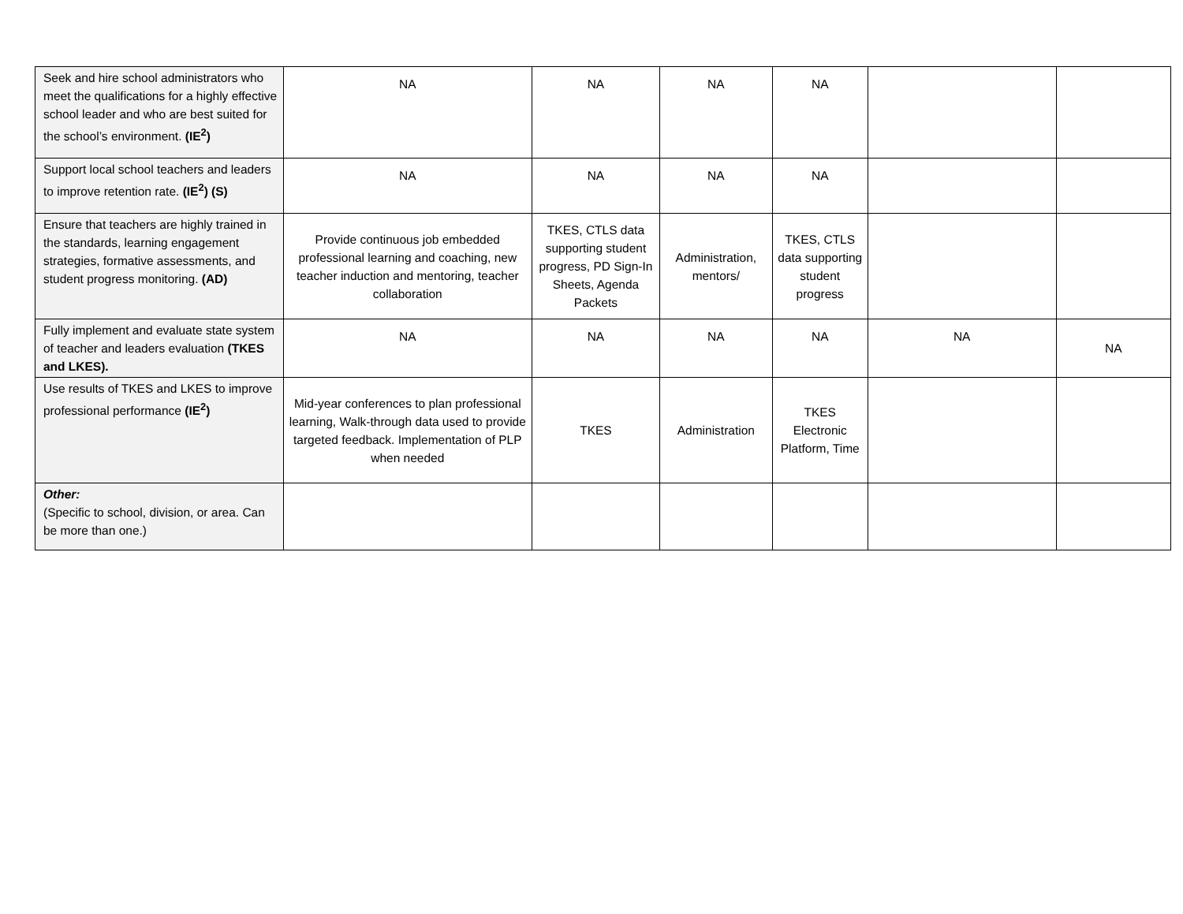| Seek and hire school administrators who meet the qualifications for a highly effective school leader and who are best suited for the school’s environment. (IE<sup>2</sup>) | NA | NA | NA | NA | | |
| Support local school teachers and leaders to improve retention rate. (IE<sup>2</sup>) (S) | NA | NA | NA | NA | | |
| Ensure that teachers are highly trained in the standards, learning engagement strategies, formative assessments, and student progress monitoring. (AD) | Provide continuous job embedded professional learning and coaching, new teacher induction and mentoring, teacher collaboration | TKES, CTLS data supporting student progress, PD Sign-In Sheets, Agenda Packets | Administration, mentors/ | TKES, CTLS data supporting student progress | | |
| Fully implement and evaluate state system of teacher and leaders evaluation (TKES and LKES). | NA | NA | NA | NA | NA | NA |
| Use results of TKES and LKES to improve professional performance (IE<sup>2</sup>) | Mid-year conferences to plan professional learning, Walk-through data used to provide targeted feedback. Implementation of PLP when needed | TKES | Administration | TKES Electronic Platform, Time | | |
| Other: (Specific to school, division, or area. Can be more than one.) | | | | | | |